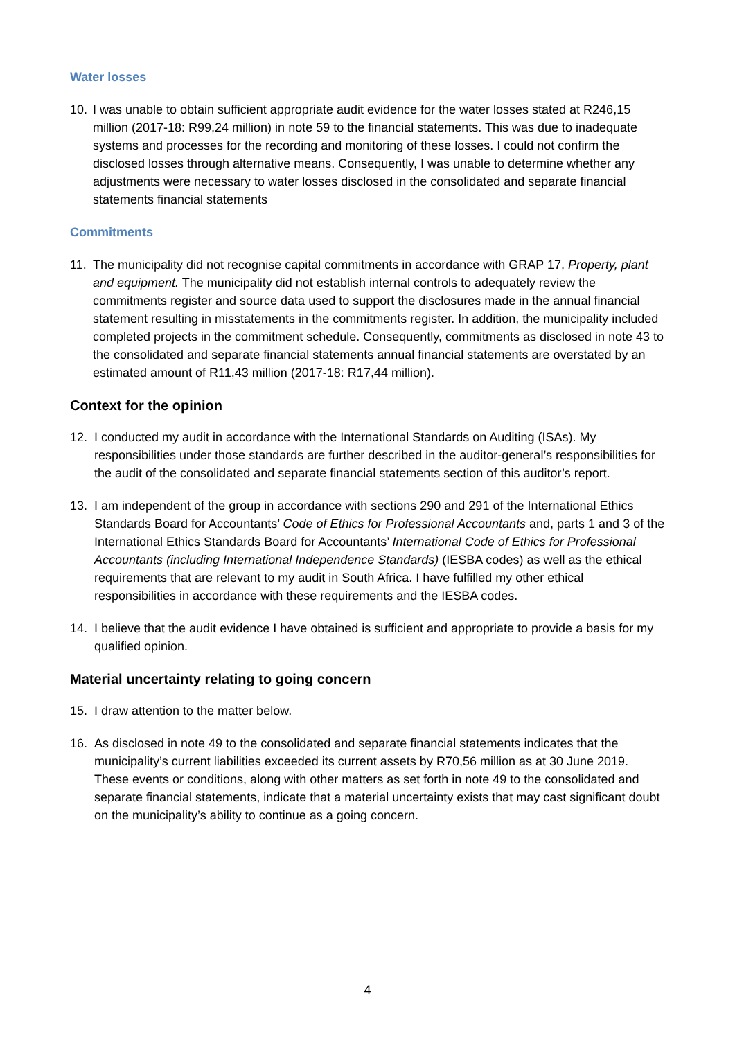Water losses
10. I was unable to obtain sufficient appropriate audit evidence for the water losses stated at R246,15 million (2017-18: R99,24 million) in note 59 to the financial statements. This was due to inadequate systems and processes for the recording and monitoring of these losses. I could not confirm the disclosed losses through alternative means. Consequently, I was unable to determine whether any adjustments were necessary to water losses disclosed in the consolidated and separate financial statements financial statements
Commitments
11. The municipality did not recognise capital commitments in accordance with GRAP 17, Property, plant and equipment. The municipality did not establish internal controls to adequately review the commitments register and source data used to support the disclosures made in the annual financial statement resulting in misstatements in the commitments register. In addition, the municipality included completed projects in the commitment schedule. Consequently, commitments as disclosed in note 43 to the consolidated and separate financial statements annual financial statements are overstated by an estimated amount of R11,43 million (2017-18: R17,44 million).
Context for the opinion
12. I conducted my audit in accordance with the International Standards on Auditing (ISAs). My responsibilities under those standards are further described in the auditor-general’s responsibilities for the audit of the consolidated and separate financial statements section of this auditor’s report.
13. I am independent of the group in accordance with sections 290 and 291 of the International Ethics Standards Board for Accountants’ Code of Ethics for Professional Accountants and, parts 1 and 3 of the International Ethics Standards Board for Accountants’ International Code of Ethics for Professional Accountants (including International Independence Standards) (IESBA codes) as well as the ethical requirements that are relevant to my audit in South Africa. I have fulfilled my other ethical responsibilities in accordance with these requirements and the IESBA codes.
14. I believe that the audit evidence I have obtained is sufficient and appropriate to provide a basis for my qualified opinion.
Material uncertainty relating to going concern
15. I draw attention to the matter below.
16. As disclosed in note 49 to the consolidated and separate financial statements indicates that the municipality’s current liabilities exceeded its current assets by R70,56 million as at 30 June 2019. These events or conditions, along with other matters as set forth in note 49 to the consolidated and separate financial statements, indicate that a material uncertainty exists that may cast significant doubt on the municipality’s ability to continue as a going concern.
4